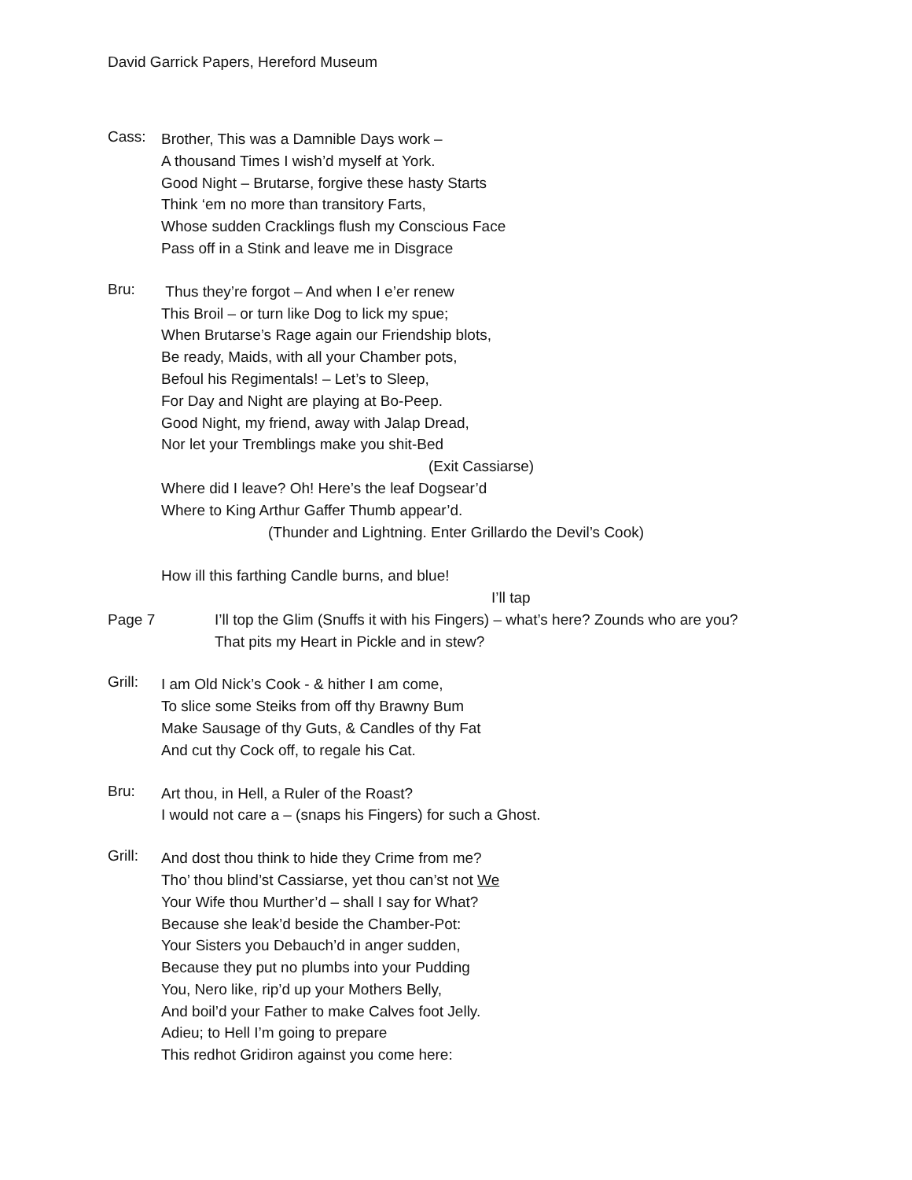David Garrick Papers, Hereford Museum
Cass:
Brother, This was a Damnible Days work –
A thousand Times I wish’d myself at York.
Good Night – Brutarse, forgive these hasty Starts
Think ‘em no more than transitory Farts,
Whose sudden Cracklings flush my Conscious Face
Pass off in a Stink and leave me in Disgrace
Bru:
Thus they’re forgot – And when I e’er renew
This Broil – or turn like Dog to lick my spue;
When Brutarse’s Rage again our Friendship blots,
Be ready, Maids, with all your Chamber pots,
Befoul his Regimentals! – Let’s to Sleep,
For Day and Night are playing at Bo-Peep.
Good Night, my friend, away with Jalap Dread,
Nor let your Tremblings make you shit-Bed
(Exit Cassiarse)
Where did I leave? Oh! Here’s the leaf Dogsear’d
Where to King Arthur Gaffer Thumb appear’d.
(Thunder and Lightning. Enter Grillardo the Devil’s Cook)
How ill this farthing Candle burns, and blue!
I’ll tap
Page 7 I’ll top the Glim (Snuffs it with his Fingers) – what’s here? Zounds who are you?
That pits my Heart in Pickle and in stew?
Grill:
I am Old Nick’s Cook - & hither I am come,
To slice some Steiks from off thy Brawny Bum
Make Sausage of thy Guts, & Candles of thy Fat
And cut thy Cock off, to regale his Cat.
Bru:
Art thou, in Hell, a Ruler of the Roast?
I would not care a – (snaps his Fingers) for such a Ghost.
Grill:
And dost thou think to hide they Crime from me?
Tho’ thou blind’st Cassiarse, yet thou can’st not We
Your Wife thou Murther’d – shall I say for What?
Because she leak’d beside the Chamber-Pot:
Your Sisters you Debauch’d in anger sudden,
Because they put no plumbs into your Pudding
You, Nero like, rip’d up your Mothers Belly,
And boil’d your Father to make Calves foot Jelly.
Adieu; to Hell I’m going to prepare
This redhot Gridiron against you come here: